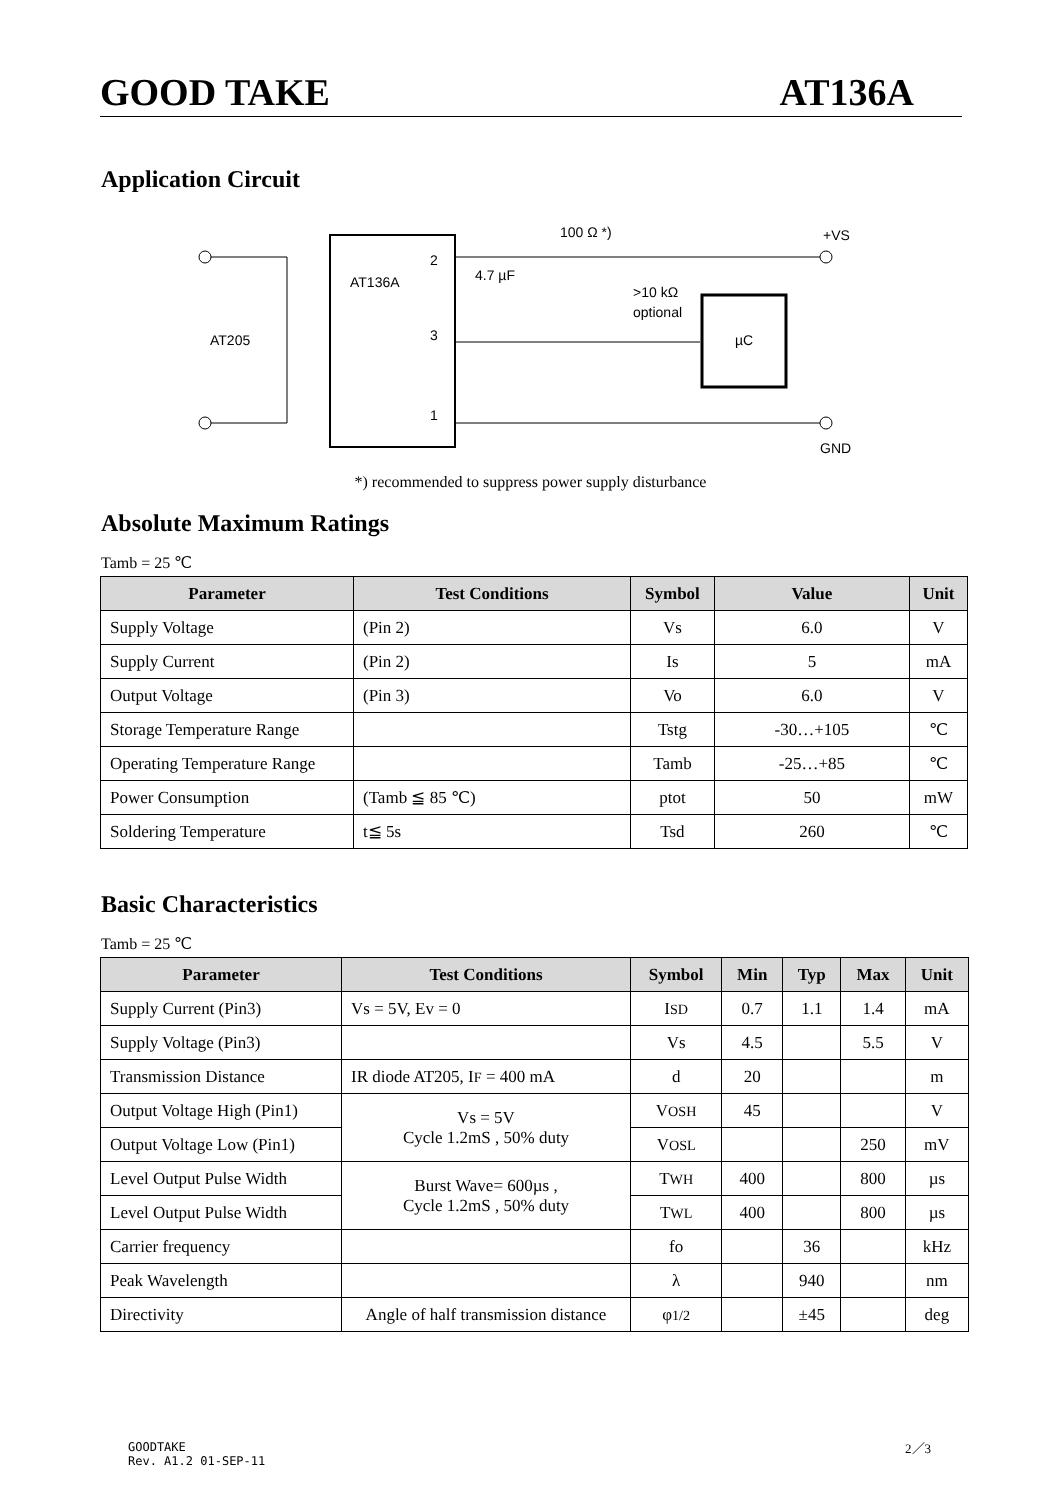GOOD TAKE AT136A
Application Circuit
AT136A
2
3
1
AT205
µC
4.7 µF
100 Ω *)
>10 kΩ
optional
+VS
GND
*) recommended to suppress power supply disturbance
Absolute Maximum Ratings
Tamb = 25 ℃
| Parameter | Test Conditions | Symbol | Value | Unit |
| --- | --- | --- | --- | --- |
| Supply Voltage | (Pin 2) | Vs | 6.0 | V |
| Supply Current | (Pin 2) | Is | 5 | mA |
| Output Voltage | (Pin 3) | Vo | 6.0 | V |
| Storage Temperature Range | | Tstg | -30…+105 | ℃ |
| Operating Temperature Range | | Tamb | -25…+85 | ℃ |
| Power Consumption | (Tamb ≦ 85 ℃) | ptot | 50 | mW |
| Soldering Temperature | t≦ 5s | Tsd | 260 | ℃ |
Basic Characteristics
Tamb = 25 ℃
| Parameter | Test Conditions | Symbol | Min | Typ | Max | Unit |
| --- | --- | --- | --- | --- | --- | --- |
| Supply Current (Pin3) | Vs = 5V, Ev = 0 | I SD | 0.7 | 1.1 | 1.4 | mA |
| Supply Voltage (Pin3) | | Vs | 4.5 | | 5.5 | V |
| Transmission Distance | IR diode AT205, I F = 400 mA | d | 20 | | | m |
| Output Voltage High (Pin1) | Vs = 5V Cycle 1.2mS , 50% duty | V OSH | 45 | | | V |
| Output Voltage Low (Pin1) | | V OSL | | | 250 | mV |
| Level Output Pulse Width | Burst Wave= 600µs , Cycle 1.2mS , 50% duty | T WH | 400 | | 800 | µs |
| Level Output Pulse Width | | T WL | 400 | | 800 | µs |
| Carrier frequency | | fo | | 36 | | kHz |
| Peak Wavelength | | λ | | 940 | | nm |
| Directivity | Angle of half transmission distance | φ 1/2 | | ±45 | | deg |
GOODTAKE
Rev. A1.2 01-SEP-11
2／3